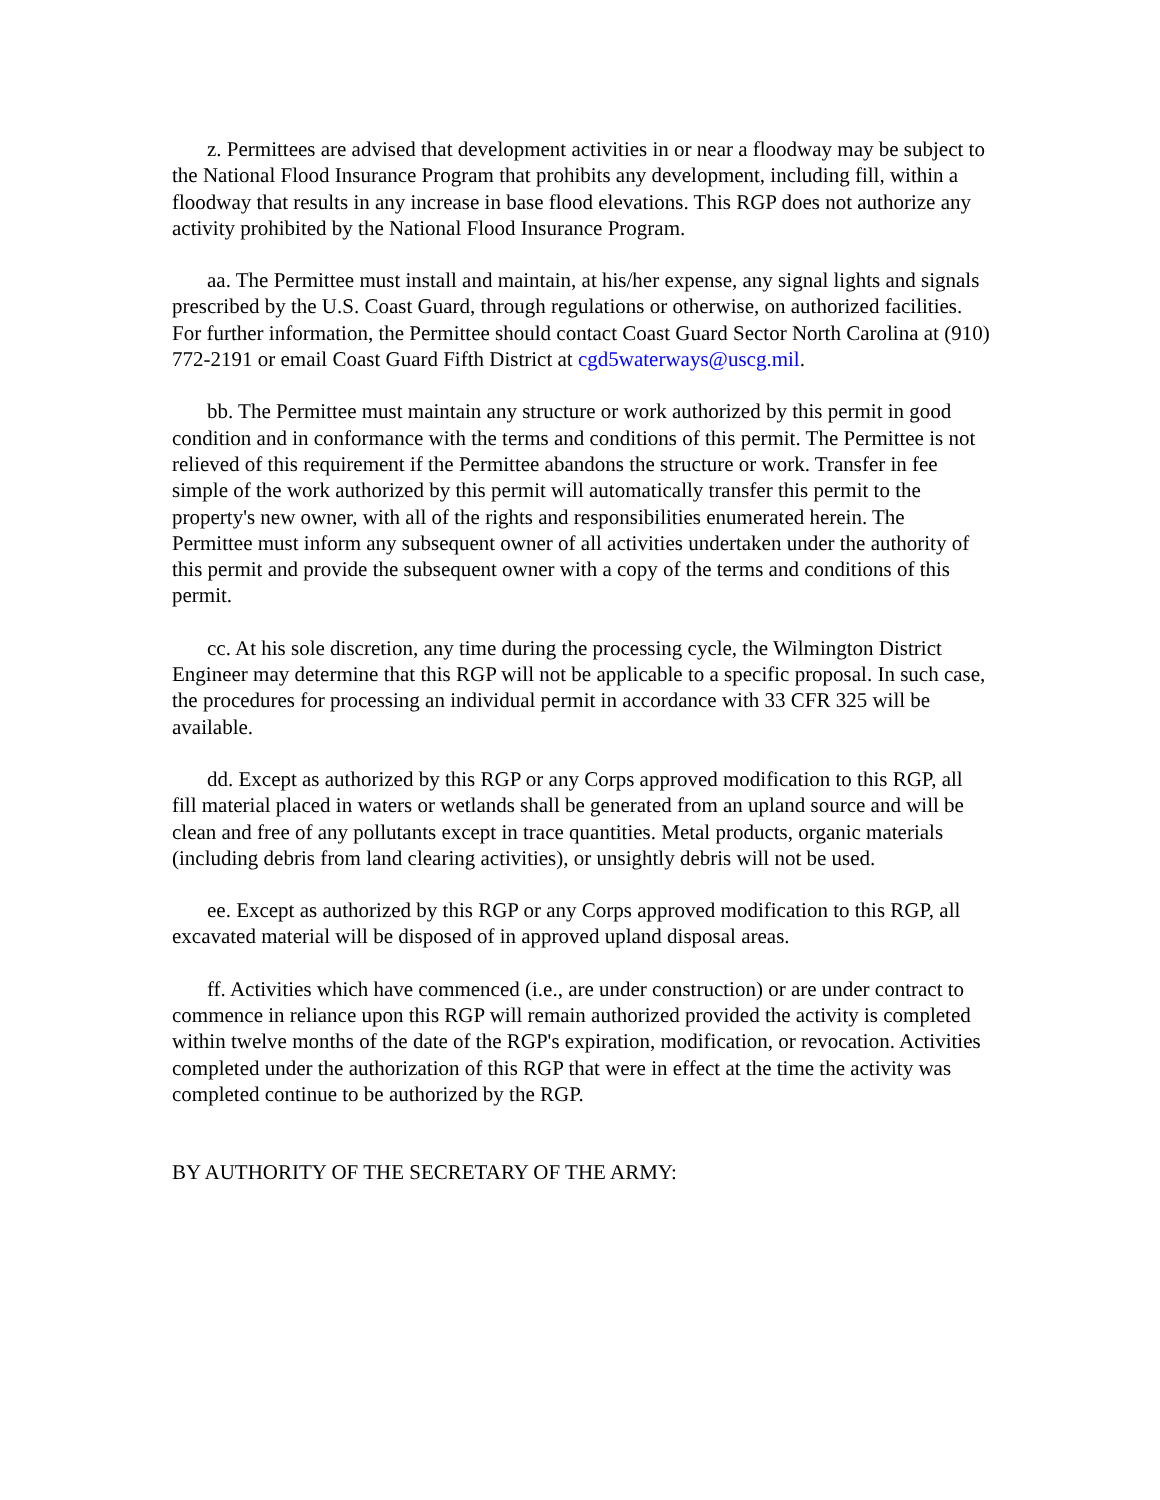z. Permittees are advised that development activities in or near a floodway may be subject to the National Flood Insurance Program that prohibits any development, including fill, within a floodway that results in any increase in base flood elevations. This RGP does not authorize any activity prohibited by the National Flood Insurance Program.
aa. The Permittee must install and maintain, at his/her expense, any signal lights and signals prescribed by the U.S. Coast Guard, through regulations or otherwise, on authorized facilities. For further information, the Permittee should contact Coast Guard Sector North Carolina at (910) 772-2191 or email Coast Guard Fifth District at cgd5waterways@uscg.mil.
bb. The Permittee must maintain any structure or work authorized by this permit in good condition and in conformance with the terms and conditions of this permit. The Permittee is not relieved of this requirement if the Permittee abandons the structure or work. Transfer in fee simple of the work authorized by this permit will automatically transfer this permit to the property's new owner, with all of the rights and responsibilities enumerated herein. The Permittee must inform any subsequent owner of all activities undertaken under the authority of this permit and provide the subsequent owner with a copy of the terms and conditions of this permit.
cc. At his sole discretion, any time during the processing cycle, the Wilmington District Engineer may determine that this RGP will not be applicable to a specific proposal. In such case, the procedures for processing an individual permit in accordance with 33 CFR 325 will be available.
dd. Except as authorized by this RGP or any Corps approved modification to this RGP, all fill material placed in waters or wetlands shall be generated from an upland source and will be clean and free of any pollutants except in trace quantities. Metal products, organic materials (including debris from land clearing activities), or unsightly debris will not be used.
ee. Except as authorized by this RGP or any Corps approved modification to this RGP, all excavated material will be disposed of in approved upland disposal areas.
ff. Activities which have commenced (i.e., are under construction) or are under contract to commence in reliance upon this RGP will remain authorized provided the activity is completed within twelve months of the date of the RGP's expiration, modification, or revocation. Activities completed under the authorization of this RGP that were in effect at the time the activity was completed continue to be authorized by the RGP.
BY AUTHORITY OF THE SECRETARY OF THE ARMY: